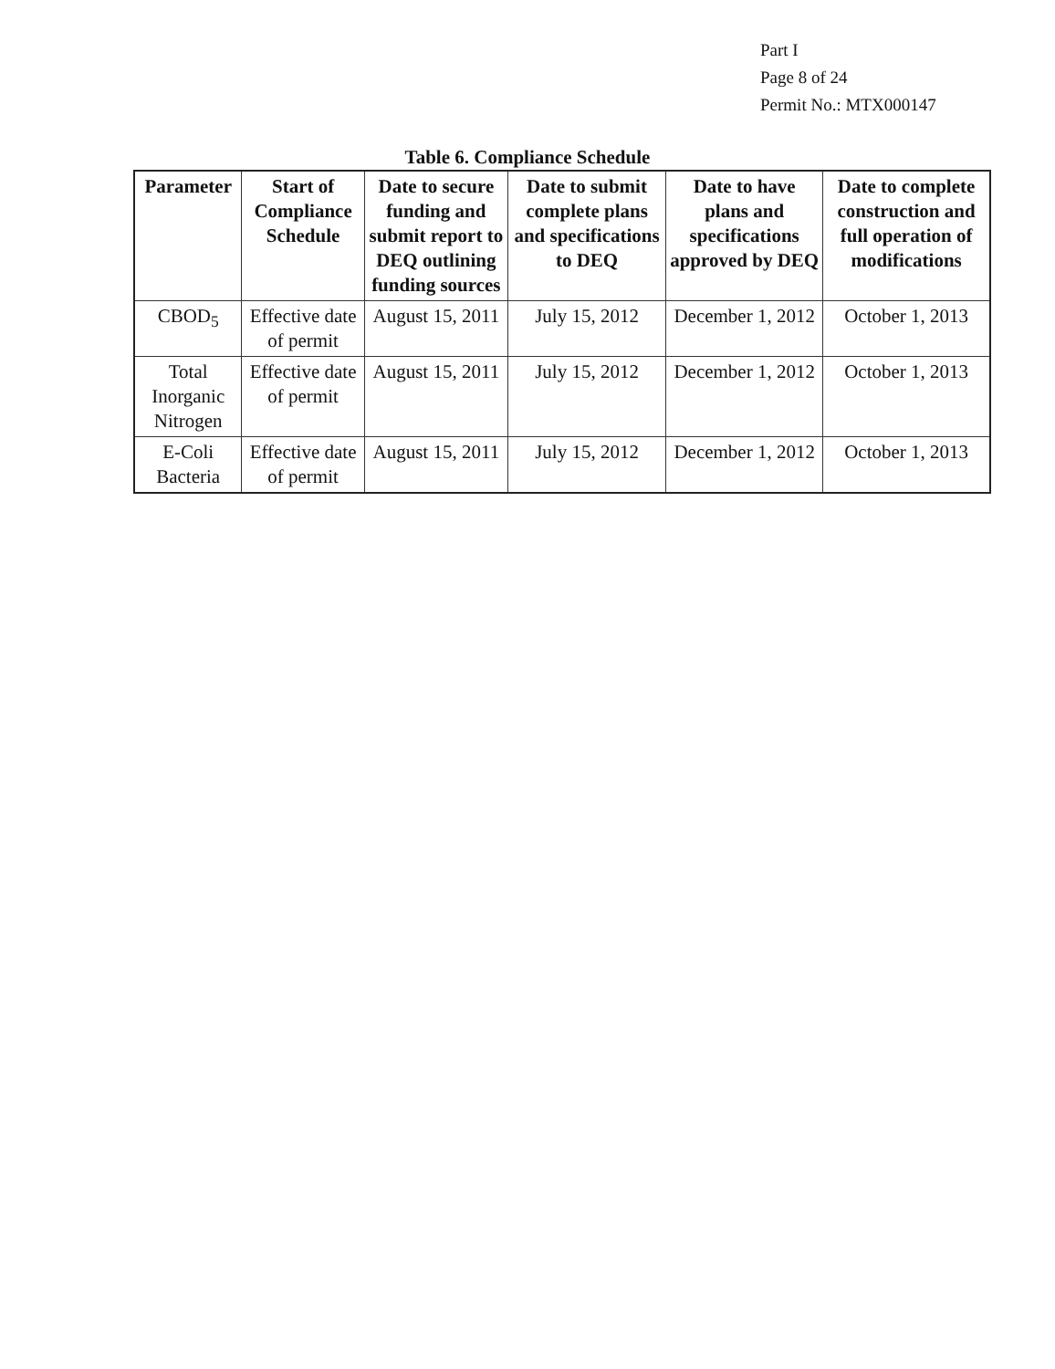Part I
Page 8 of 24
Permit No.: MTX000147
Table 6. Compliance Schedule
| Parameter | Start of Compliance Schedule | Date to secure funding and submit report to DEQ outlining funding sources | Date to submit complete plans and specifications to DEQ | Date to have plans and specifications approved by DEQ | Date to complete construction and full operation of modifications |
| --- | --- | --- | --- | --- | --- |
| CBOD<sub>5</sub> | Effective date of permit | August 15, 2011 | July 15, 2012 | December 1, 2012 | October 1, 2013 |
| Total Inorganic Nitrogen | Effective date of permit | August 15, 2011 | July 15, 2012 | December 1, 2012 | October 1, 2013 |
| E-Coli Bacteria | Effective date of permit | August 15, 2011 | July 15, 2012 | December 1, 2012 | October 1, 2013 |